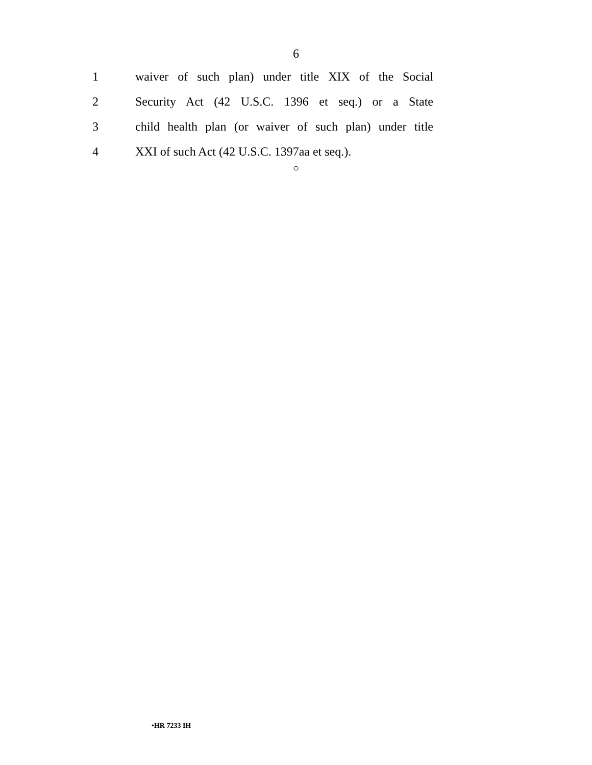6
1 waiver of such plan) under title XIX of the Social
2 Security Act (42 U.S.C. 1396 et seq.) or a State
3 child health plan (or waiver of such plan) under title
4 XXI of such Act (42 U.S.C. 1397aa et seq.).
○
•HR 7233 IH